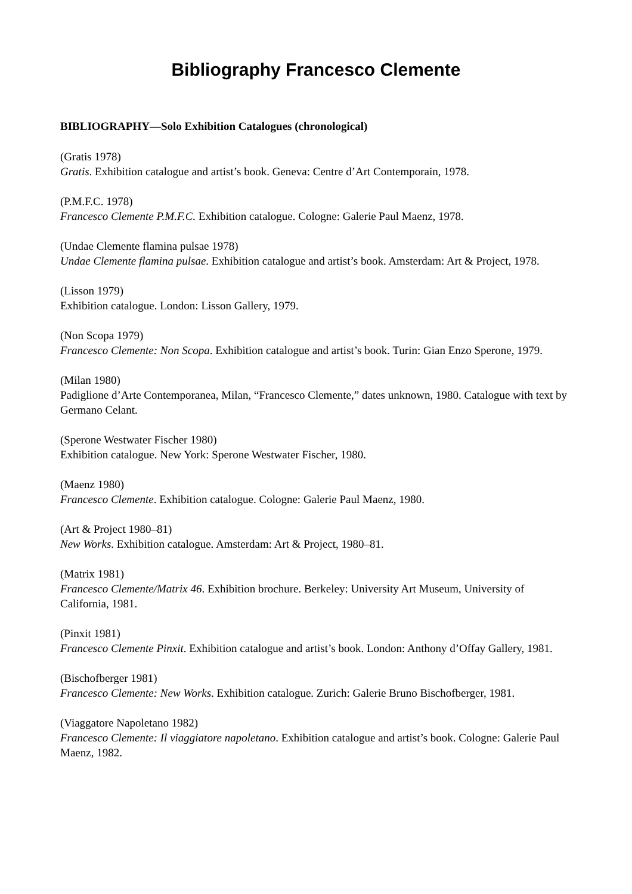Bibliography Francesco Clemente
BIBLIOGRAPHY—Solo Exhibition Catalogues (chronological)
(Gratis 1978)
Gratis. Exhibition catalogue and artist’s book. Geneva: Centre d’Art Contemporain, 1978.
(P.M.F.C. 1978)
Francesco Clemente P.M.F.C. Exhibition catalogue. Cologne: Galerie Paul Maenz, 1978.
(Undae Clemente flamina pulsae 1978)
Undae Clemente flamina pulsae. Exhibition catalogue and artist’s book. Amsterdam: Art & Project, 1978.
(Lisson 1979)
Exhibition catalogue. London: Lisson Gallery, 1979.
(Non Scopa 1979)
Francesco Clemente: Non Scopa. Exhibition catalogue and artist’s book. Turin: Gian Enzo Sperone, 1979.
(Milan 1980)
Padiglione d’Arte Contemporanea, Milan, “Francesco Clemente,” dates unknown, 1980. Catalogue with text by Germano Celant.
(Sperone Westwater Fischer 1980)
Exhibition catalogue. New York: Sperone Westwater Fischer, 1980.
(Maenz 1980)
Francesco Clemente. Exhibition catalogue. Cologne: Galerie Paul Maenz, 1980.
(Art & Project 1980–81)
New Works. Exhibition catalogue. Amsterdam: Art & Project, 1980–81.
(Matrix 1981)
Francesco Clemente/Matrix 46. Exhibition brochure. Berkeley: University Art Museum, University of California, 1981.
(Pinxit 1981)
Francesco Clemente Pinxit. Exhibition catalogue and artist’s book. London: Anthony d’Offay Gallery, 1981.
(Bischofberger 1981)
Francesco Clemente: New Works. Exhibition catalogue. Zurich: Galerie Bruno Bischofberger, 1981.
(Viaggatore Napoletano 1982)
Francesco Clemente: Il viaggiatore napoletano. Exhibition catalogue and artist’s book. Cologne: Galerie Paul Maenz, 1982.